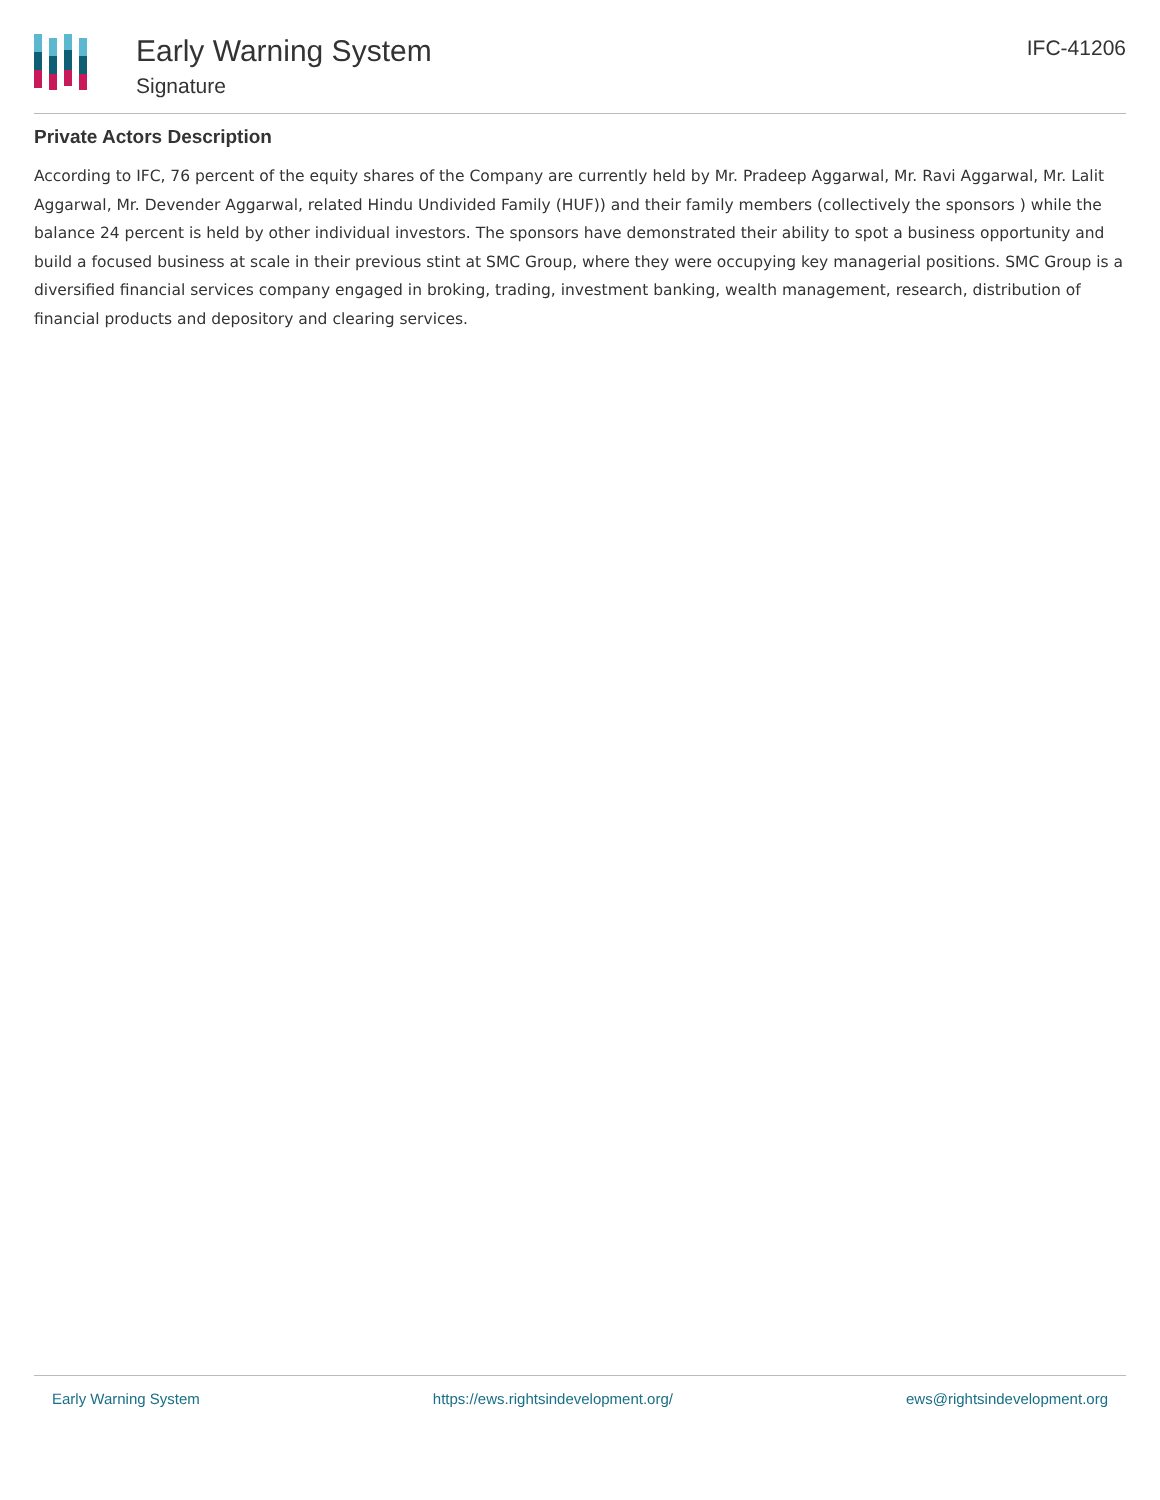Early Warning System
Signature
IFC-41206
Private Actors Description
According to IFC, 76 percent of the equity shares of the Company are currently held by Mr. Pradeep Aggarwal, Mr. Ravi Aggarwal, Mr. Lalit Aggarwal, Mr. Devender Aggarwal, related Hindu Undivided Family (HUF)) and their family members (collectively the sponsors ) while the balance 24 percent is held by other individual investors. The sponsors have demonstrated their ability to spot a business opportunity and build a focused business at scale in their previous stint at SMC Group, where they were occupying key managerial positions. SMC Group is a diversified financial services company engaged in broking, trading, investment banking, wealth management, research, distribution of financial products and depository and clearing services.
Early Warning System https://ews.rightsindevelopment.org/ ews@rightsindevelopment.org